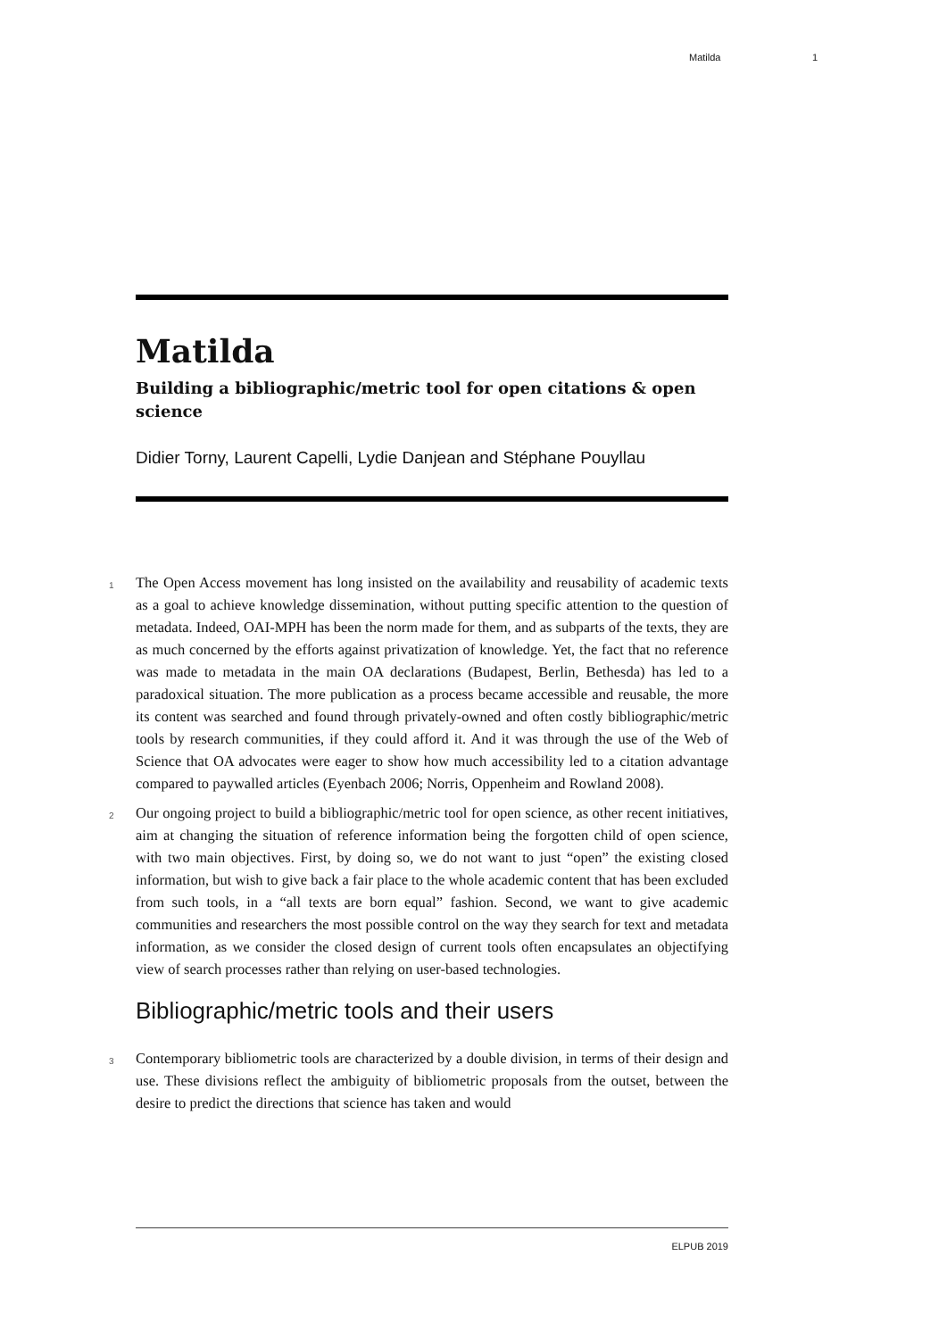Matilda 1
Matilda
Building a bibliographic/metric tool for open citations & open science
Didier Torny, Laurent Capelli, Lydie Danjean and Stéphane Pouyllau
1
The Open Access movement has long insisted on the availability and reusability of academic texts as a goal to achieve knowledge dissemination, without putting specific attention to the question of metadata. Indeed, OAI-MPH has been the norm made for them, and as subparts of the texts, they are as much concerned by the efforts against privatization of knowledge. Yet, the fact that no reference was made to metadata in the main OA declarations (Budapest, Berlin, Bethesda) has led to a paradoxical situation. The more publication as a process became accessible and reusable, the more its content was searched and found through privately-owned and often costly bibliographic/metric tools by research communities, if they could afford it. And it was through the use of the Web of Science that OA advocates were eager to show how much accessibility led to a citation advantage compared to paywalled articles (Eyenbach 2006; Norris, Oppenheim and Rowland 2008).
2
Our ongoing project to build a bibliographic/metric tool for open science, as other recent initiatives, aim at changing the situation of reference information being the forgotten child of open science, with two main objectives. First, by doing so, we do not want to just “open” the existing closed information, but wish to give back a fair place to the whole academic content that has been excluded from such tools, in a “all texts are born equal” fashion. Second, we want to give academic communities and researchers the most possible control on the way they search for text and metadata information, as we consider the closed design of current tools often encapsulates an objectifying view of search processes rather than relying on user-based technologies.
Bibliographic/metric tools and their users
3
Contemporary bibliometric tools are characterized by a double division, in terms of their design and use. These divisions reflect the ambiguity of bibliometric proposals from the outset, between the desire to predict the directions that science has taken and would
ELPUB 2019